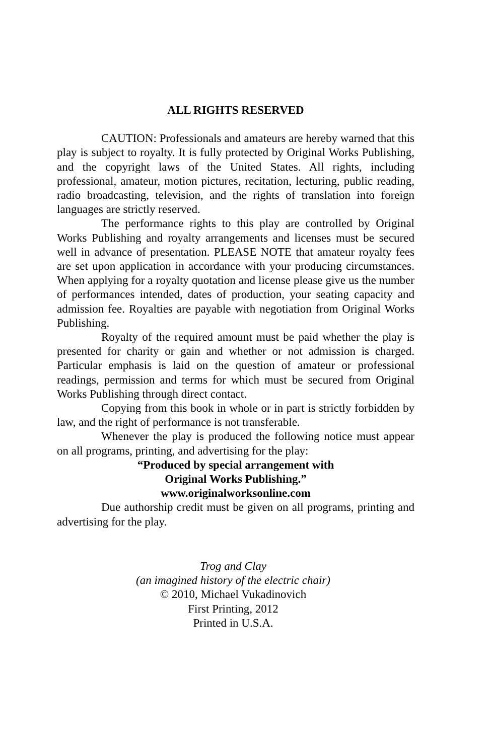ALL RIGHTS RESERVED
CAUTION: Professionals and amateurs are hereby warned that this play is subject to royalty. It is fully protected by Original Works Publishing, and the copyright laws of the United States. All rights, including professional, amateur, motion pictures, recitation, lecturing, public reading, radio broadcasting, television, and the rights of translation into foreign languages are strictly reserved.
The performance rights to this play are controlled by Original Works Publishing and royalty arrangements and licenses must be secured well in advance of presentation. PLEASE NOTE that amateur royalty fees are set upon application in accordance with your producing circumstances. When applying for a royalty quotation and license please give us the number of performances intended, dates of production, your seating capacity and admission fee. Royalties are payable with negotiation from Original Works Publishing.
Royalty of the required amount must be paid whether the play is presented for charity or gain and whether or not admission is charged. Particular emphasis is laid on the question of amateur or professional readings, permission and terms for which must be secured from Original Works Publishing through direct contact.
Copying from this book in whole or in part is strictly forbidden by law, and the right of performance is not transferable.
Whenever the play is produced the following notice must appear on all programs, printing, and advertising for the play:
“Produced by special arrangement with
Original Works Publishing.”
www.originalworksonline.com
Due authorship credit must be given on all programs, printing and advertising for the play.
Trog and Clay
(an imagined history of the electric chair)
© 2010, Michael Vukadinovich
First Printing, 2012
Printed in U.S.A.